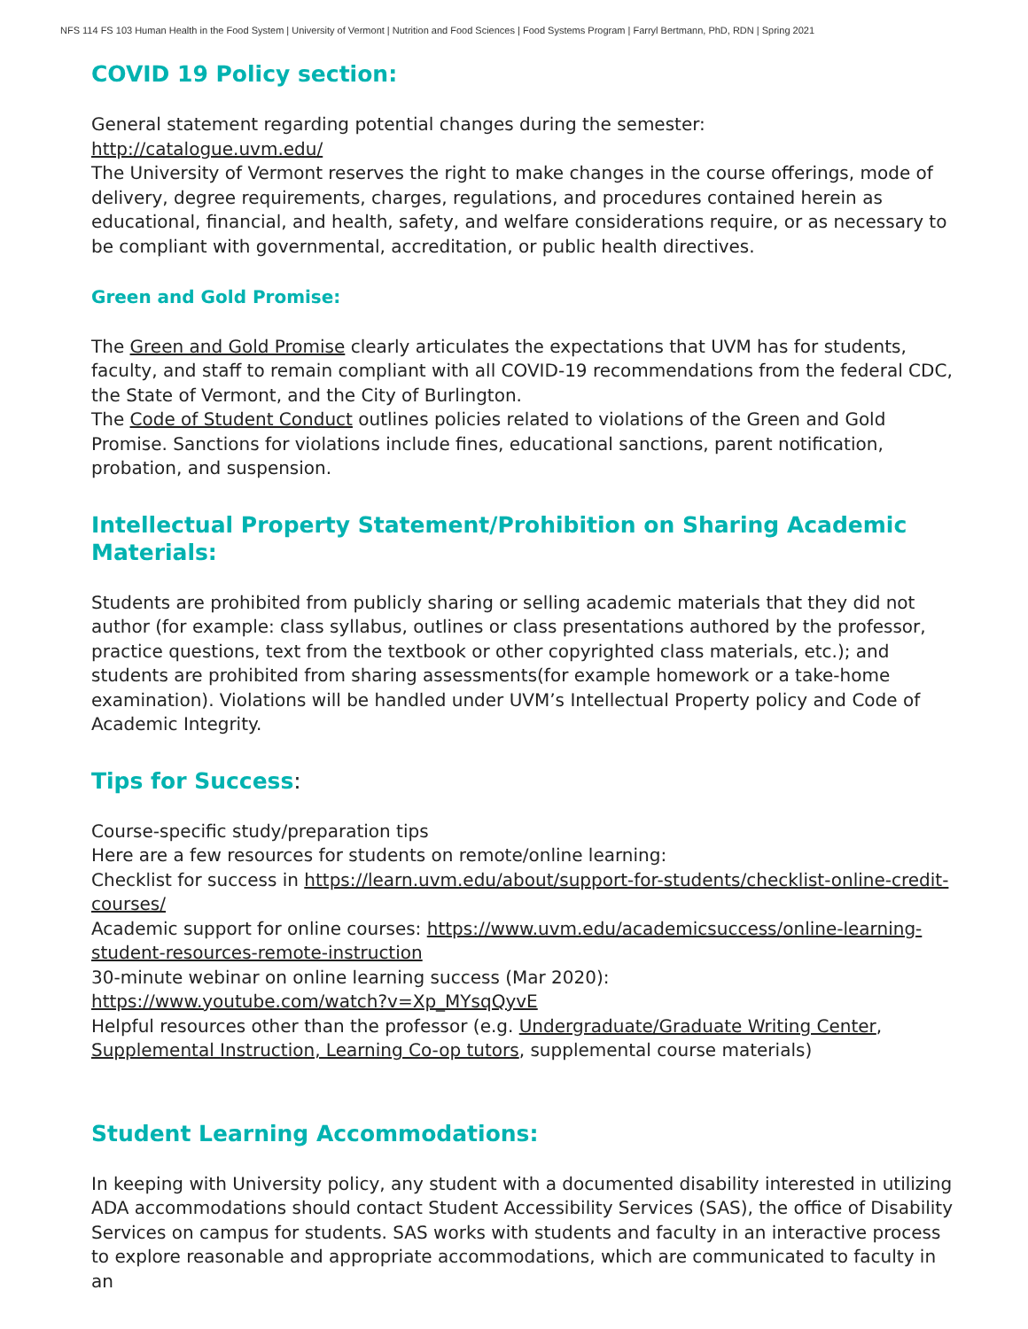NFS 114 FS 103 Human Health in the Food System | University of Vermont | Nutrition and Food Sciences | Food Systems Program | Farryl Bertmann, PhD, RDN | Spring 2021
COVID 19 Policy section:
General statement regarding potential changes during the semester:
http://catalogue.uvm.edu/
The University of Vermont reserves the right to make changes in the course offerings, mode of delivery, degree requirements, charges, regulations, and procedures contained herein as educational, financial, and health, safety, and welfare considerations require, or as necessary to be compliant with governmental, accreditation, or public health directives.
Green and Gold Promise:
The Green and Gold Promise clearly articulates the expectations that UVM has for students, faculty, and staff to remain compliant with all COVID-19 recommendations from the federal CDC, the State of Vermont, and the City of Burlington.
The Code of Student Conduct outlines policies related to violations of the Green and Gold Promise. Sanctions for violations include fines, educational sanctions, parent notification, probation, and suspension.
Intellectual Property Statement/Prohibition on Sharing Academic Materials:
Students are prohibited from publicly sharing or selling academic materials that they did not author (for example: class syllabus, outlines or class presentations authored by the professor, practice questions, text from the textbook or other copyrighted class materials, etc.); and students are prohibited from sharing assessments(for example homework or a take-home examination). Violations will be handled under UVM’s Intellectual Property policy and Code of Academic Integrity.
Tips for Success:
Course-specific study/preparation tips
Here are a few resources for students on remote/online learning:
Checklist for success in https://learn.uvm.edu/about/support-for-students/checklist-online-credit-courses/
Academic support for online courses: https://www.uvm.edu/academicsuccess/online-learning-student-resources-remote-instruction
30-minute webinar on online learning success (Mar 2020):
https://www.youtube.com/watch?v=Xp_MYsqQyvE
Helpful resources other than the professor (e.g. Undergraduate/Graduate Writing Center, Supplemental Instruction, Learning Co-op tutors, supplemental course materials)
Student Learning Accommodations:
In keeping with University policy, any student with a documented disability interested in utilizing ADA accommodations should contact Student Accessibility Services (SAS), the office of Disability Services on campus for students. SAS works with students and faculty in an interactive process to explore reasonable and appropriate accommodations, which are communicated to faculty in an